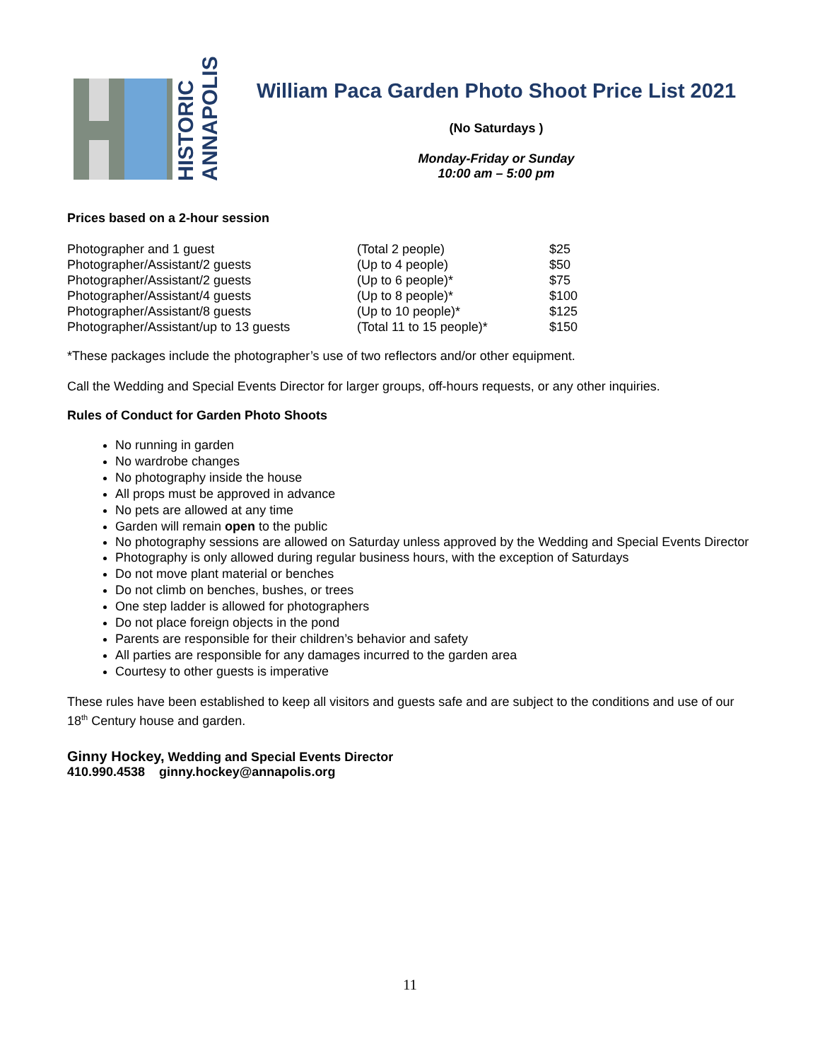HISTORIC ANNAPOLIS
William Paca Garden Photo Shoot Price List 2021
(No Saturdays )
Monday-Friday or Sunday
10:00 am – 5:00 pm
Prices based on a 2-hour session
| Photographer and 1 guest | (Total 2 people) | $25 |
| Photographer/Assistant/2 guests | (Up to 4 people) | $50 |
| Photographer/Assistant/2 guests | (Up to 6 people)* | $75 |
| Photographer/Assistant/4 guests | (Up to 8 people)* | $100 |
| Photographer/Assistant/8 guests | (Up to 10 people)* | $125 |
| Photographer/Assistant/up to 13 guests | (Total 11 to 15 people)* | $150 |
*These packages include the photographer’s use of two reflectors and/or other equipment.
Call the Wedding and Special Events Director for larger groups, off-hours requests, or any other inquiries.
Rules of Conduct for Garden Photo Shoots
No running in garden
No wardrobe changes
No photography inside the house
All props must be approved in advance
No pets are allowed at any time
Garden will remain open to the public
No photography sessions are allowed on Saturday unless approved by the Wedding and Special Events Director
Photography is only allowed during regular business hours, with the exception of Saturdays
Do not move plant material or benches
Do not climb on benches, bushes, or trees
One step ladder is allowed for photographers
Do not place foreign objects in the pond
Parents are responsible for their children’s behavior and safety
All parties are responsible for any damages incurred to the garden area
Courtesy to other guests is imperative
These rules have been established to keep all visitors and guests safe and are subject to the conditions and use of our 18<sup>th</sup> Century house and garden.
Ginny Hockey, Wedding and Special Events Director
410.990.4538 ginny.hockey@annapolis.org
11